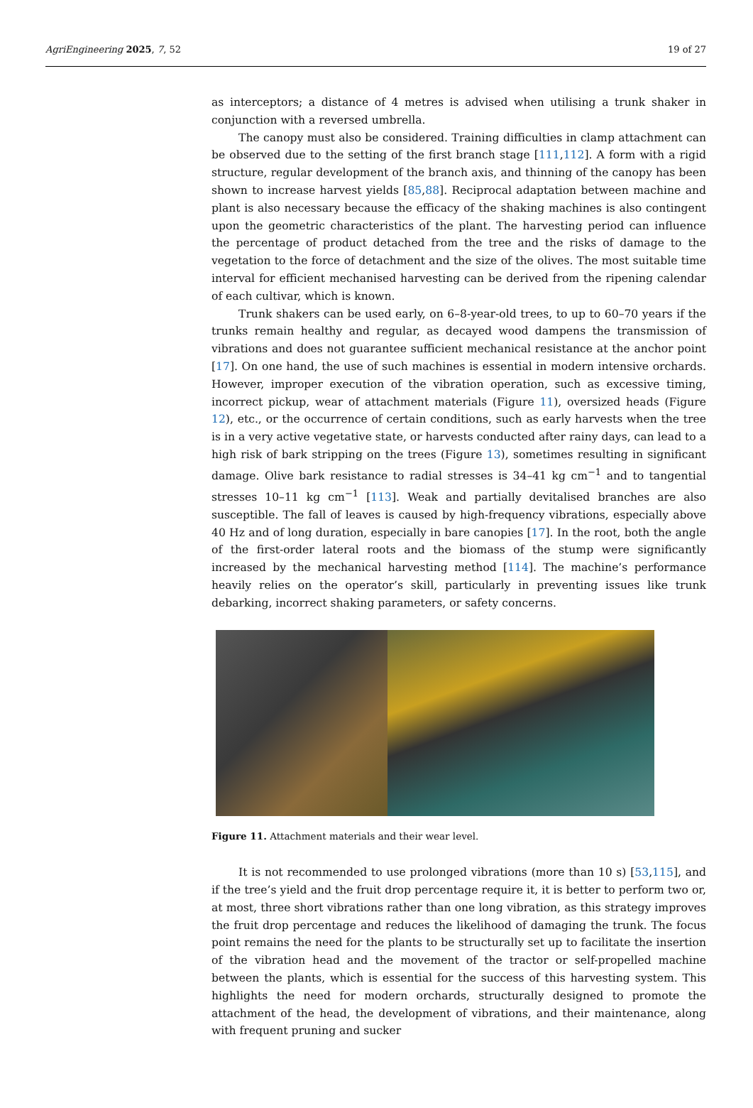AgriEngineering 2025, 7, 52 19 of 27
as interceptors; a distance of 4 metres is advised when utilising a trunk shaker in conjunction with a reversed umbrella.
The canopy must also be considered. Training difficulties in clamp attachment can be observed due to the setting of the first branch stage [111,112]. A form with a rigid structure, regular development of the branch axis, and thinning of the canopy has been shown to increase harvest yields [85,88]. Reciprocal adaptation between machine and plant is also necessary because the efficacy of the shaking machines is also contingent upon the geometric characteristics of the plant. The harvesting period can influence the percentage of product detached from the tree and the risks of damage to the vegetation to the force of detachment and the size of the olives. The most suitable time interval for efficient mechanised harvesting can be derived from the ripening calendar of each cultivar, which is known.
Trunk shakers can be used early, on 6–8-year-old trees, to up to 60–70 years if the trunks remain healthy and regular, as decayed wood dampens the transmission of vibrations and does not guarantee sufficient mechanical resistance at the anchor point [17]. On one hand, the use of such machines is essential in modern intensive orchards. However, improper execution of the vibration operation, such as excessive timing, incorrect pickup, wear of attachment materials (Figure 11), oversized heads (Figure 12), etc., or the occurrence of certain conditions, such as early harvests when the tree is in a very active vegetative state, or harvests conducted after rainy days, can lead to a high risk of bark stripping on the trees (Figure 13), sometimes resulting in significant damage. Olive bark resistance to radial stresses is 34–41 kg cm<sup>−1</sup> and to tangential stresses 10–11 kg cm<sup>−1</sup> [113]. Weak and partially devitalised branches are also susceptible. The fall of leaves is caused by high-frequency vibrations, especially above 40 Hz and of long duration, especially in bare canopies [17]. In the root, both the angle of the first-order lateral roots and the biomass of the stump were significantly increased by the mechanical harvesting method [114]. The machine’s performance heavily relies on the operator’s skill, particularly in preventing issues like trunk debarking, incorrect shaking parameters, or safety concerns.
Figure 11. Attachment materials and their wear level.
It is not recommended to use prolonged vibrations (more than 10 s) [53,115], and if the tree’s yield and the fruit drop percentage require it, it is better to perform two or, at most, three short vibrations rather than one long vibration, as this strategy improves the fruit drop percentage and reduces the likelihood of damaging the trunk. The focus point remains the need for the plants to be structurally set up to facilitate the insertion of the vibration head and the movement of the tractor or self-propelled machine between the plants, which is essential for the success of this harvesting system. This highlights the need for modern orchards, structurally designed to promote the attachment of the head, the development of vibrations, and their maintenance, along with frequent pruning and sucker